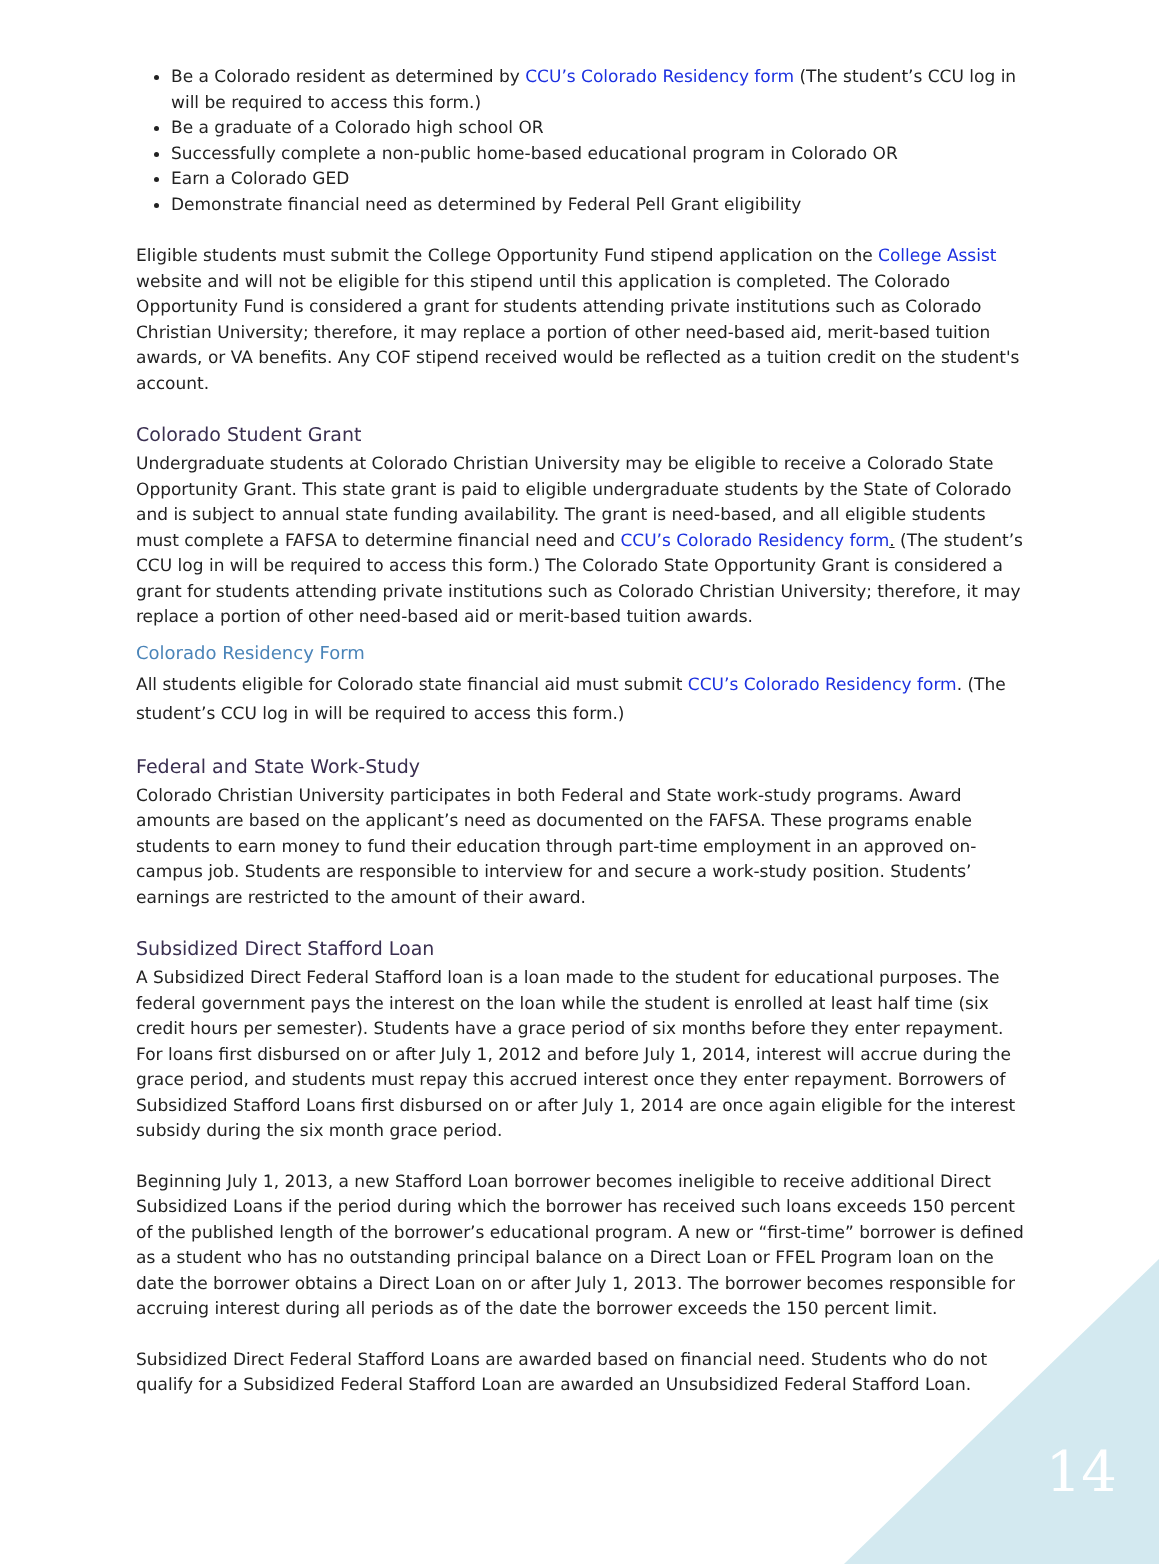Be a Colorado resident as determined by CCU’s Colorado Residency form (The student’s CCU log in will be required to access this form.)
Be a graduate of a Colorado high school OR
Successfully complete a non-public home-based educational program in Colorado OR
Earn a Colorado GED
Demonstrate financial need as determined by Federal Pell Grant eligibility
Eligible students must submit the College Opportunity Fund stipend application on the College Assist website and will not be eligible for this stipend until this application is completed. The Colorado Opportunity Fund is considered a grant for students attending private institutions such as Colorado Christian University; therefore, it may replace a portion of other need-based aid, merit-based tuition awards, or VA benefits. Any COF stipend received would be reflected as a tuition credit on the student's account.
Colorado Student Grant
Undergraduate students at Colorado Christian University may be eligible to receive a Colorado State Opportunity Grant. This state grant is paid to eligible undergraduate students by the State of Colorado and is subject to annual state funding availability. The grant is need-based, and all eligible students must complete a FAFSA to determine financial need and CCU’s Colorado Residency form. (The student’s CCU log in will be required to access this form.) The Colorado State Opportunity Grant is considered a grant for students attending private institutions such as Colorado Christian University; therefore, it may replace a portion of other need-based aid or merit-based tuition awards.
Colorado Residency Form
All students eligible for Colorado state financial aid must submit CCU’s Colorado Residency form. (The student’s CCU log in will be required to access this form.)
Federal and State Work-Study
Colorado Christian University participates in both Federal and State work-study programs. Award amounts are based on the applicant’s need as documented on the FAFSA. These programs enable students to earn money to fund their education through part-time employment in an approved on-campus job. Students are responsible to interview for and secure a work-study position. Students’ earnings are restricted to the amount of their award.
Subsidized Direct Stafford Loan
A Subsidized Direct Federal Stafford loan is a loan made to the student for educational purposes. The federal government pays the interest on the loan while the student is enrolled at least half time (six credit hours per semester). Students have a grace period of six months before they enter repayment. For loans first disbursed on or after July 1, 2012 and before July 1, 2014, interest will accrue during the grace period, and students must repay this accrued interest once they enter repayment. Borrowers of Subsidized Stafford Loans first disbursed on or after July 1, 2014 are once again eligible for the interest subsidy during the six month grace period.
Beginning July 1, 2013, a new Stafford Loan borrower becomes ineligible to receive additional Direct Subsidized Loans if the period during which the borrower has received such loans exceeds 150 percent of the published length of the borrower’s educational program. A new or “first-time” borrower is defined as a student who has no outstanding principal balance on a Direct Loan or FFEL Program loan on the date the borrower obtains a Direct Loan on or after July 1, 2013. The borrower becomes responsible for accruing interest during all periods as of the date the borrower exceeds the 150 percent limit.
Subsidized Direct Federal Stafford Loans are awarded based on financial need. Students who do not qualify for a Subsidized Federal Stafford Loan are awarded an Unsubsidized Federal Stafford Loan.
14